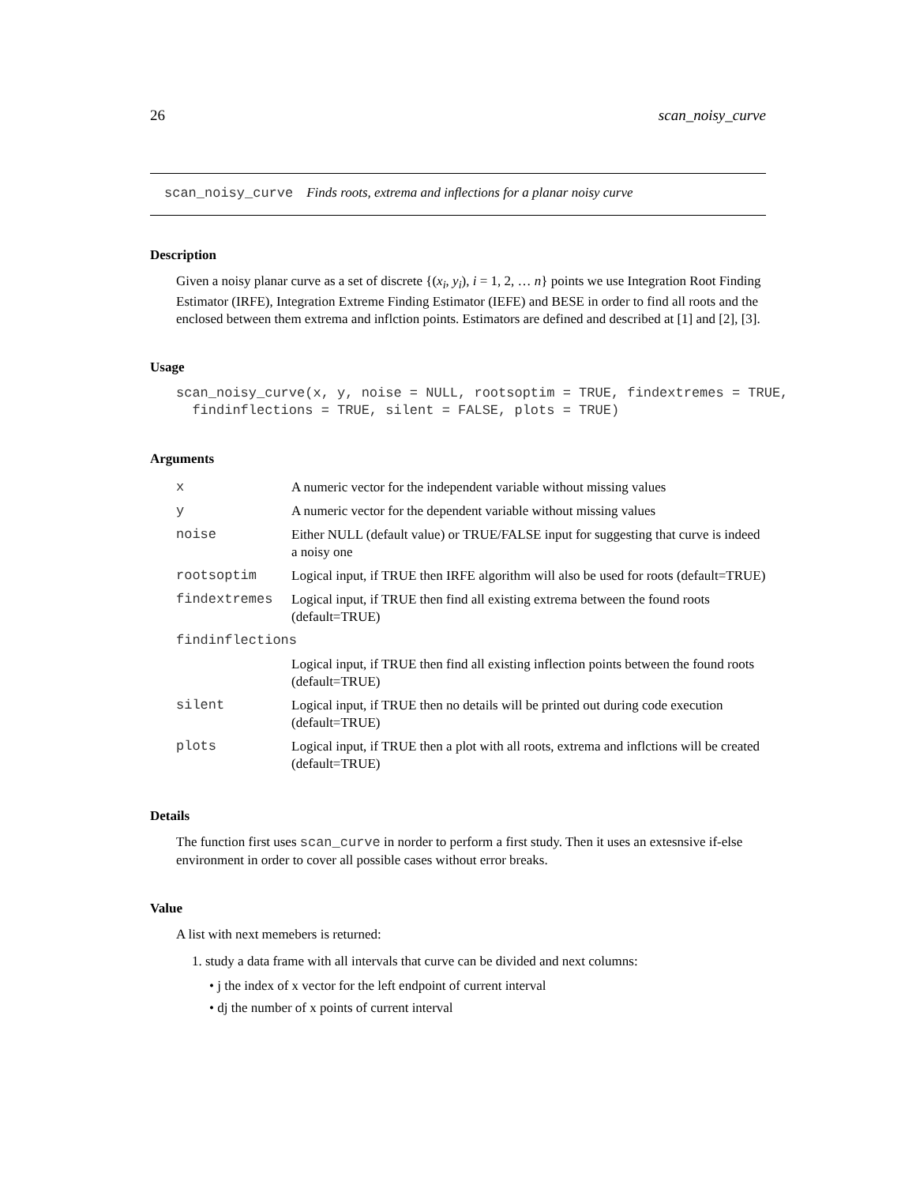26 scan_noisy_curve
scan_noisy_curve Finds roots, extrema and inflections for a planar noisy curve
Description
Given a noisy planar curve as a set of discrete {(x<sub>i</sub>, y<sub>i</sub>), i = 1, 2, … n} points we use Integration Root Finding Estimator (IRFE), Integration Extreme Finding Estimator (IEFE) and BESE in order to find all roots and the enclosed between them extrema and inflction points. Estimators are defined and described at [1] and [2], [3].
Usage
scan_noisy_curve(x, y, noise = NULL, rootsoptim = TRUE, findextremes = TRUE,
  findinflections = TRUE, silent = FALSE, plots = TRUE)
Arguments
| x | A numeric vector for the independent variable without missing values |
| y | A numeric vector for the dependent variable without missing values |
| noise | Either NULL (default value) or TRUE/FALSE input for suggesting that curve is indeed a noisy one |
| rootsoptim | Logical input, if TRUE then IRFE algorithm will also be used for roots (default=TRUE) |
| findextremes | Logical input, if TRUE then find all existing extrema between the found roots (default=TRUE) |
| findinflections | |
| | Logical input, if TRUE then find all existing inflection points between the found roots (default=TRUE) |
| silent | Logical input, if TRUE then no details will be printed out during code execution (default=TRUE) |
| plots | Logical input, if TRUE then a plot with all roots, extrema and inflctions will be created (default=TRUE) |
Details
The function first uses scan_curve in norder to perform a first study. Then it uses an extesnsive if-else environment in order to cover all possible cases without error breaks.
Value
A list with next memebers is returned:
1. study a data frame with all intervals that curve can be divided and next columns:
• j the index of x vector for the left endpoint of current interval
• dj the number of x points of current interval